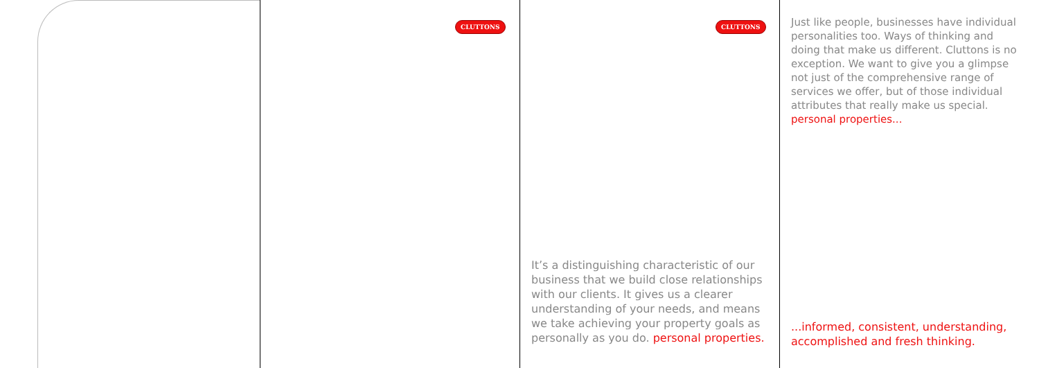CLUTTONS CLUTTONS
Just like people, businesses have individual personalities too. Ways of thinking and doing that make us different. Cluttons is no exception. We want to give you a glimpse not just of the comprehensive range of services we offer, but of those individual attributes that really make us special. personal properties...
It’s a distinguishing characteristic of our business that we build close relationships with our clients. It gives us a clearer understanding of your needs, and means we take achieving your property goals as personally as you do. personal properties.
...informed, consistent, understanding, accomplished and fresh thinking.